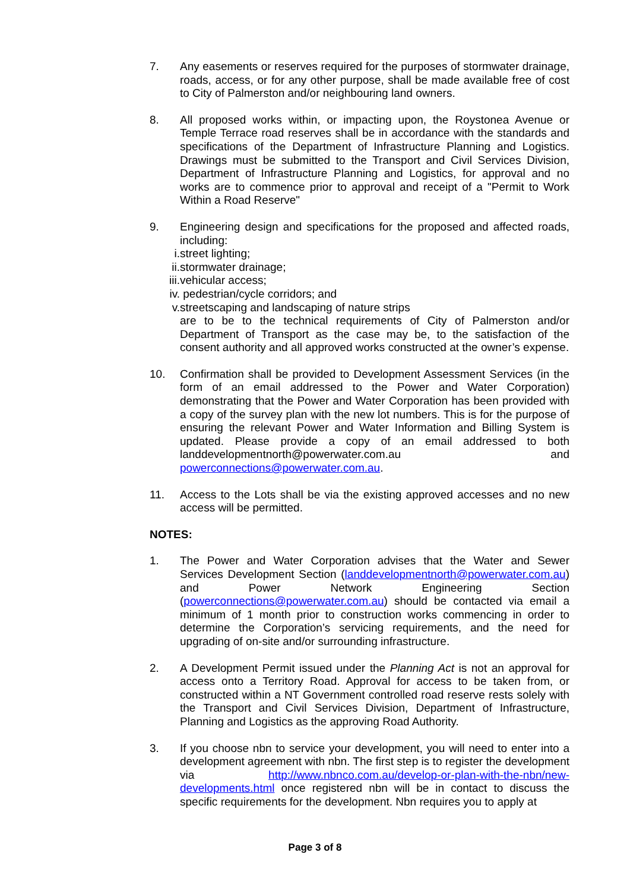7. Any easements or reserves required for the purposes of stormwater drainage, roads, access, or for any other purpose, shall be made available free of cost to City of Palmerston and/or neighbouring land owners.
8. All proposed works within, or impacting upon, the Roystonea Avenue or Temple Terrace road reserves shall be in accordance with the standards and specifications of the Department of Infrastructure Planning and Logistics. Drawings must be submitted to the Transport and Civil Services Division, Department of Infrastructure Planning and Logistics, for approval and no works are to commence prior to approval and receipt of a "Permit to Work Within a Road Reserve"
9. Engineering design and specifications for the proposed and affected roads, including:
i. street lighting;
ii. stormwater drainage;
iii. vehicular access;
iv. pedestrian/cycle corridors; and
v. streetscaping and landscaping of nature strips
are to be to the technical requirements of City of Palmerston and/or Department of Transport as the case may be, to the satisfaction of the consent authority and all approved works constructed at the owner’s expense.
10. Confirmation shall be provided to Development Assessment Services (in the form of an email addressed to the Power and Water Corporation) demonstrating that the Power and Water Corporation has been provided with a copy of the survey plan with the new lot numbers. This is for the purpose of ensuring the relevant Power and Water Information and Billing System is updated. Please provide a copy of an email addressed to both landdevelopmentnorth@powerwater.com.au and powerconnections@powerwater.com.au.
11. Access to the Lots shall be via the existing approved accesses and no new access will be permitted.
NOTES:
1. The Power and Water Corporation advises that the Water and Sewer Services Development Section (landdevelopmentnorth@powerwater.com.au) and Power Network Engineering Section (powerconnections@powerwater.com.au) should be contacted via email a minimum of 1 month prior to construction works commencing in order to determine the Corporation’s servicing requirements, and the need for upgrading of on-site and/or surrounding infrastructure.
2. A Development Permit issued under the Planning Act is not an approval for access onto a Territory Road. Approval for access to be taken from, or constructed within a NT Government controlled road reserve rests solely with the Transport and Civil Services Division, Department of Infrastructure, Planning and Logistics as the approving Road Authority.
3. If you choose nbn to service your development, you will need to enter into a development agreement with nbn. The first step is to register the development via http://www.nbnco.com.au/develop-or-plan-with-the-nbn/new-developments.html once registered nbn will be in contact to discuss the specific requirements for the development. Nbn requires you to apply at
Page 3 of 8